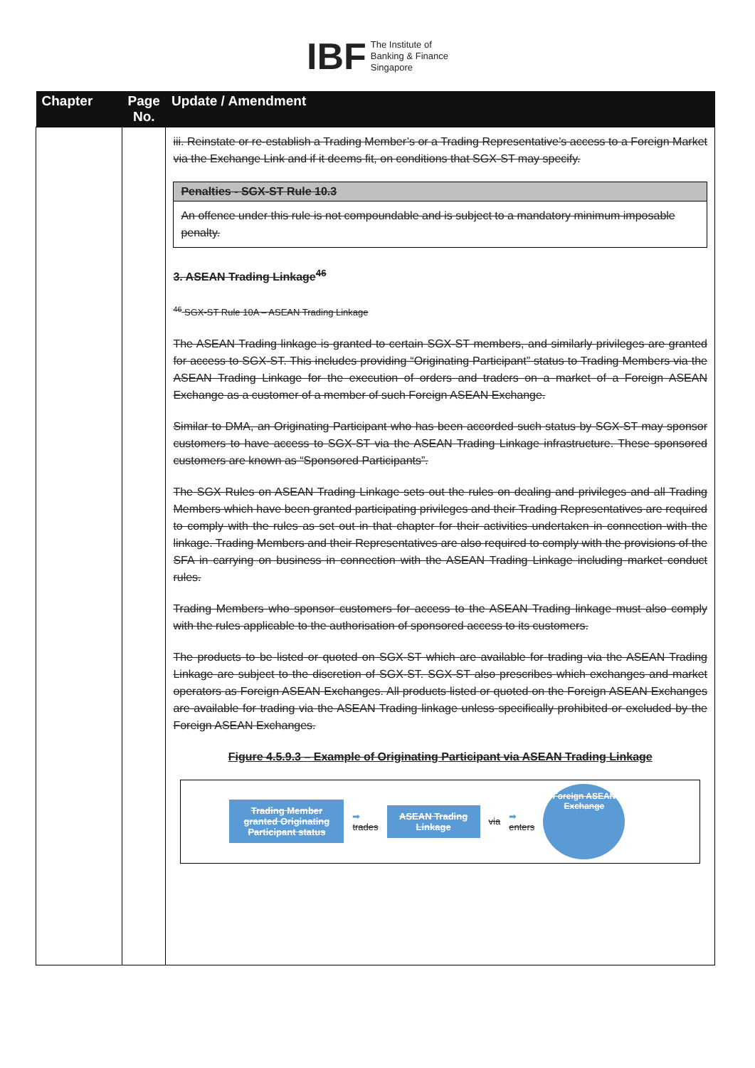IBF The Institute of
Banking & Finance
Singapore
| Chapter | Page No. | Update / Amendment |
| --- | --- | --- |
| | | iii. Reinstate or re-establish a Trading Member’s or a Trading Representative’s access to a Foreign Market via the Exchange Link and if it deems fit, on conditions that SGX-ST may specify. Penalties - SGX-ST Rule 10.3 An offence under this rule is not compoundable and is subject to a mandatory minimum imposable penalty. 3. ASEAN Trading Linkage<sup>46</sup> <sup>46</sup> SGX-ST Rule 10A – ASEAN Trading Linkage The ASEAN Trading linkage is granted to certain SGX-ST members, and similarly privileges are granted for access to SGX-ST. This includes providing “Originating Participant” status to Trading Members via the ASEAN Trading Linkage for the execution of orders and traders on a market of a Foreign ASEAN Exchange as a customer of a member of such Foreign ASEAN Exchange. Similar to DMA, an Originating Participant who has been accorded such status by SGX-ST may sponsor customers to have access to SGX-ST via the ASEAN Trading Linkage infrastructure. These sponsored customers are known as “Sponsored Participants”. The SGX Rules on ASEAN Trading Linkage sets out the rules on dealing and privileges and all Trading Members which have been granted participating privileges and their Trading Representatives are required to comply with the rules as set out in that chapter for their activities undertaken in connection with the linkage. Trading Members and their Representatives are also required to comply with the provisions of the SFA in carrying on business in connection with the ASEAN Trading Linkage including market conduct rules. Trading Members who sponsor customers for access to the ASEAN Trading linkage must also comply with the rules applicable to the authorisation of sponsored access to its customers. The products to be listed or quoted on SGX-ST which are available for trading via the ASEAN Trading Linkage are subject to the discretion of SGX-ST. SGX-ST also prescribes which exchanges and market operators as Foreign ASEAN Exchanges. All products listed or quoted on the Foreign ASEAN Exchanges are available for trading via the ASEAN Trading linkage unless specifically prohibited or excluded by the Foreign ASEAN Exchanges. Figure 4.5.9.3 – Example of Originating Participant via ASEAN Trading Linkage Trading Member granted Originating Participant status ➡ trades ASEAN Trading Linkage via ➡ enters Foreign ASEAN Exchange |